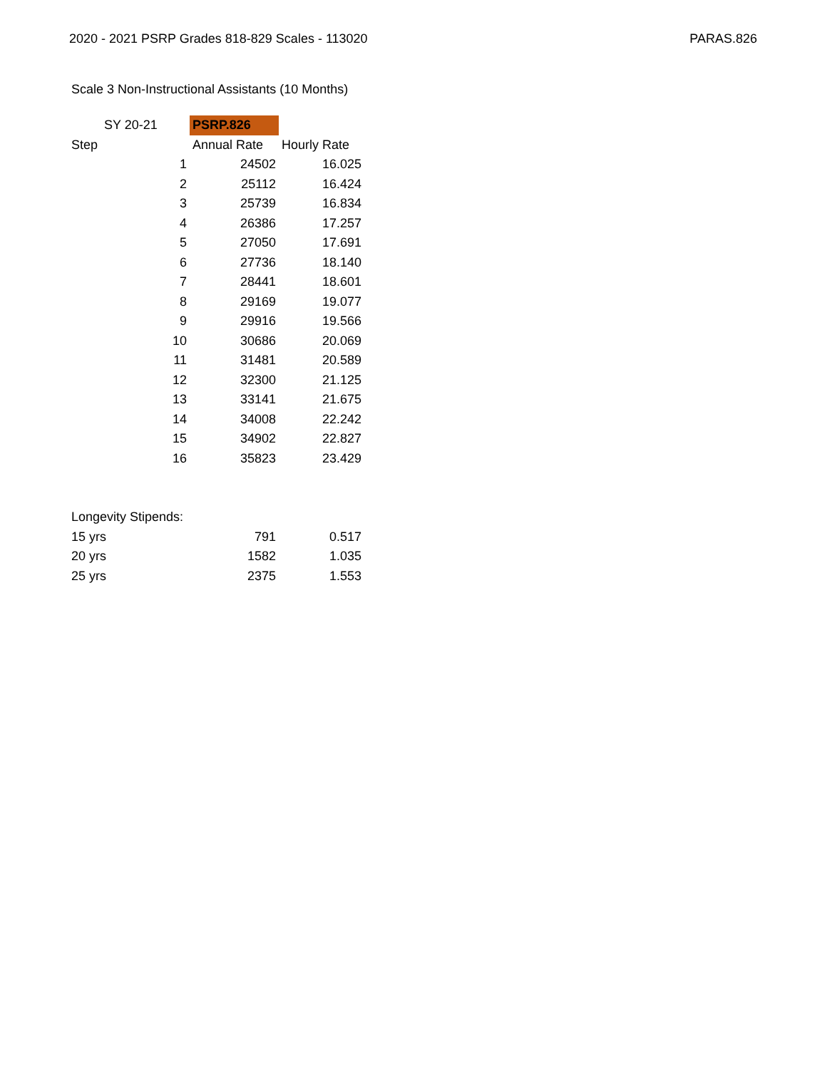2020 - 2021 PSRP Grades 818-829 Scales - 113020 PARAS.826
Scale 3 Non-Instructional Assistants (10 Months)
| SY 20-21 | PSRP.826 | |
| Step | Annual Rate | Hourly Rate |
| 1 | 24502 | 16.025 |
| 2 | 25112 | 16.424 |
| 3 | 25739 | 16.834 |
| 4 | 26386 | 17.257 |
| 5 | 27050 | 17.691 |
| 6 | 27736 | 18.140 |
| 7 | 28441 | 18.601 |
| 8 | 29169 | 19.077 |
| 9 | 29916 | 19.566 |
| 10 | 30686 | 20.069 |
| 11 | 31481 | 20.589 |
| 12 | 32300 | 21.125 |
| 13 | 33141 | 21.675 |
| 14 | 34008 | 22.242 |
| 15 | 34902 | 22.827 |
| 16 | 35823 | 23.429 |
| Longevity Stipends: | | |
| 15 yrs | 791 | 0.517 |
| 20 yrs | 1582 | 1.035 |
| 25 yrs | 2375 | 1.553 |